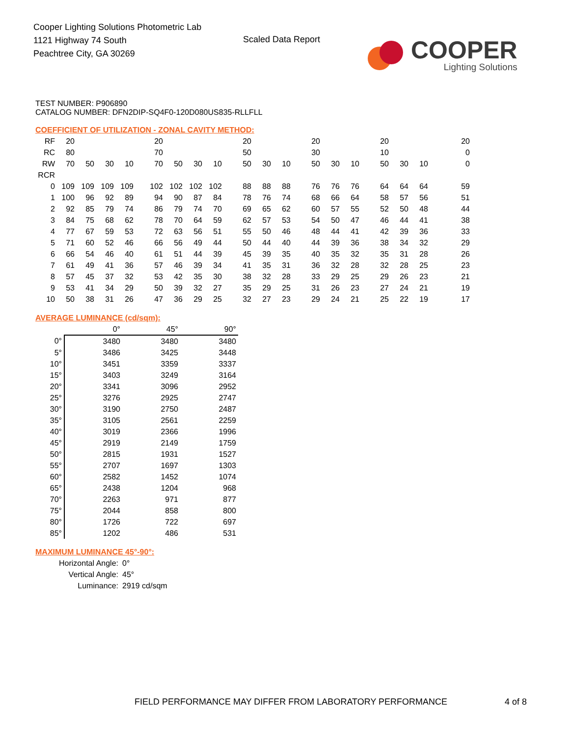Cooper Lighting Solutions Photometric Lab
1121 Highway 74 South
Peachtree City, GA 30269
Scaled Data Report
COOPER
Lighting Solutions
TEST NUMBER: P906890
CATALOG NUMBER: DFN2DIP-SQ4F0-120D080US835-RLLFLL
COEFFICIENT OF UTILIZATION - ZONAL CAVITY METHOD:
| RF | 20 | | | | 20 | | | | 20 | | | 20 | | | 20 | | | 20 |
| RC | 80 | | | | 70 | | | | 50 | | | 30 | | | 10 | | | 0 |
| RW | 70 | 50 | 30 | 10 | 70 | 50 | 30 | 10 | 50 | 30 | 10 | 50 | 30 | 10 | 50 | 30 | 10 | 0 |
| RCR | | | | | | | | | | | | | | | | | | |
| 0 | 109 | 109 | 109 | 109 | 102 | 102 | 102 | 102 | 88 | 88 | 88 | 76 | 76 | 76 | 64 | 64 | 64 | 59 |
| 1 | 100 | 96 | 92 | 89 | 94 | 90 | 87 | 84 | 78 | 76 | 74 | 68 | 66 | 64 | 58 | 57 | 56 | 51 |
| 2 | 92 | 85 | 79 | 74 | 86 | 79 | 74 | 70 | 69 | 65 | 62 | 60 | 57 | 55 | 52 | 50 | 48 | 44 |
| 3 | 84 | 75 | 68 | 62 | 78 | 70 | 64 | 59 | 62 | 57 | 53 | 54 | 50 | 47 | 46 | 44 | 41 | 38 |
| 4 | 77 | 67 | 59 | 53 | 72 | 63 | 56 | 51 | 55 | 50 | 46 | 48 | 44 | 41 | 42 | 39 | 36 | 33 |
| 5 | 71 | 60 | 52 | 46 | 66 | 56 | 49 | 44 | 50 | 44 | 40 | 44 | 39 | 36 | 38 | 34 | 32 | 29 |
| 6 | 66 | 54 | 46 | 40 | 61 | 51 | 44 | 39 | 45 | 39 | 35 | 40 | 35 | 32 | 35 | 31 | 28 | 26 |
| 7 | 61 | 49 | 41 | 36 | 57 | 46 | 39 | 34 | 41 | 35 | 31 | 36 | 32 | 28 | 32 | 28 | 25 | 23 |
| 8 | 57 | 45 | 37 | 32 | 53 | 42 | 35 | 30 | 38 | 32 | 28 | 33 | 29 | 25 | 29 | 26 | 23 | 21 |
| 9 | 53 | 41 | 34 | 29 | 50 | 39 | 32 | 27 | 35 | 29 | 25 | 31 | 26 | 23 | 27 | 24 | 21 | 19 |
| 10 | 50 | 38 | 31 | 26 | 47 | 36 | 29 | 25 | 32 | 27 | 23 | 29 | 24 | 21 | 25 | 22 | 19 | 17 |
AVERAGE LUMINANCE (cd/sqm):
| | 0° | 45° | 90° |
| 0° | 3480 | 3480 | 3480 |
| 5° | 3486 | 3425 | 3448 |
| 10° | 3451 | 3359 | 3337 |
| 15° | 3403 | 3249 | 3164 |
| 20° | 3341 | 3096 | 2952 |
| 25° | 3276 | 2925 | 2747 |
| 30° | 3190 | 2750 | 2487 |
| 35° | 3105 | 2561 | 2259 |
| 40° | 3019 | 2366 | 1996 |
| 45° | 2919 | 2149 | 1759 |
| 50° | 2815 | 1931 | 1527 |
| 55° | 2707 | 1697 | 1303 |
| 60° | 2582 | 1452 | 1074 |
| 65° | 2438 | 1204 | 968 |
| 70° | 2263 | 971 | 877 |
| 75° | 2044 | 858 | 800 |
| 80° | 1726 | 722 | 697 |
| 85° | 1202 | 486 | 531 |
MAXIMUM LUMINANCE 45°-90°:
| Horizontal Angle: | 0° |
| Vertical Angle: | 45° |
| Luminance: | 2919 cd/sqm |
FIELD PERFORMANCE MAY DIFFER FROM LABORATORY PERFORMANCE
4 of 8